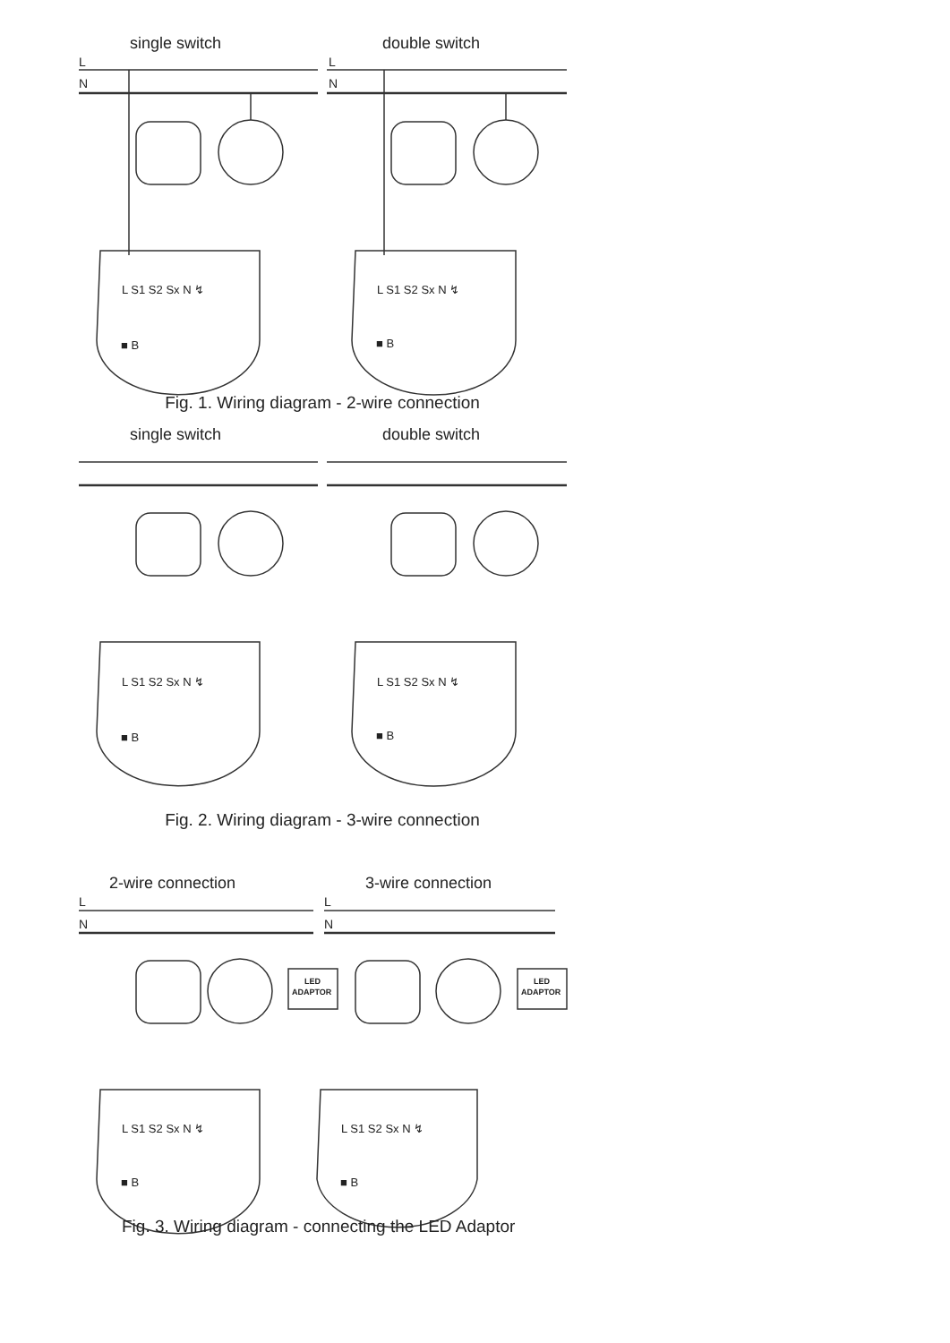single switch
double switch
L
N
L
N
L S1 S2 Sx N ↯
L S1 S2 Sx N ↯
■ B
■ B
Fig. 1. Wiring diagram - 2-wire connection
single switch
double switch
L S1 S2 Sx N ↯
L S1 S2 Sx N ↯
■ B
■ B
Fig. 2. Wiring diagram - 3-wire connection
2-wire connection
3-wire connection
LED
ADAPTOR
LED
ADAPTOR
L
N
L
N
L S1 S2 Sx N ↯
L S1 S2 Sx N ↯
■ B
■ B
Fig. 3. Wiring diagram - connecting the LED Adaptor